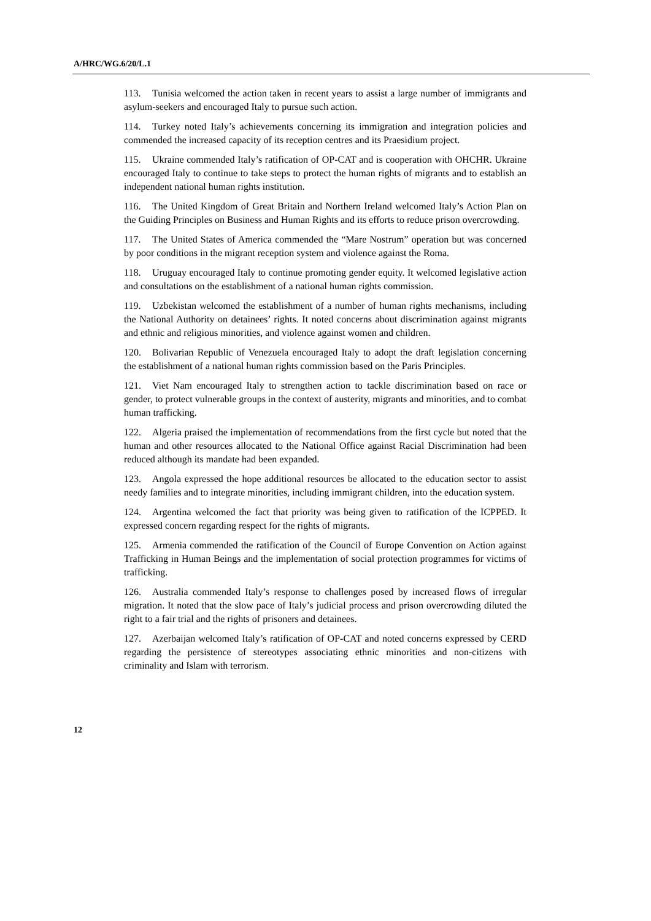A/HRC/WG.6/20/L.1
113. Tunisia welcomed the action taken in recent years to assist a large number of immigrants and asylum-seekers and encouraged Italy to pursue such action.
114. Turkey noted Italy’s achievements concerning its immigration and integration policies and commended the increased capacity of its reception centres and its Praesidium project.
115. Ukraine commended Italy’s ratification of OP-CAT and is cooperation with OHCHR. Ukraine encouraged Italy to continue to take steps to protect the human rights of migrants and to establish an independent national human rights institution.
116. The United Kingdom of Great Britain and Northern Ireland welcomed Italy’s Action Plan on the Guiding Principles on Business and Human Rights and its efforts to reduce prison overcrowding.
117. The United States of America commended the “Mare Nostrum” operation but was concerned by poor conditions in the migrant reception system and violence against the Roma.
118. Uruguay encouraged Italy to continue promoting gender equity. It welcomed legislative action and consultations on the establishment of a national human rights commission.
119. Uzbekistan welcomed the establishment of a number of human rights mechanisms, including the National Authority on detainees’ rights. It noted concerns about discrimination against migrants and ethnic and religious minorities, and violence against women and children.
120. Bolivarian Republic of Venezuela encouraged Italy to adopt the draft legislation concerning the establishment of a national human rights commission based on the Paris Principles.
121. Viet Nam encouraged Italy to strengthen action to tackle discrimination based on race or gender, to protect vulnerable groups in the context of austerity, migrants and minorities, and to combat human trafficking.
122. Algeria praised the implementation of recommendations from the first cycle but noted that the human and other resources allocated to the National Office against Racial Discrimination had been reduced although its mandate had been expanded.
123. Angola expressed the hope additional resources be allocated to the education sector to assist needy families and to integrate minorities, including immigrant children, into the education system.
124. Argentina welcomed the fact that priority was being given to ratification of the ICPPED. It expressed concern regarding respect for the rights of migrants.
125. Armenia commended the ratification of the Council of Europe Convention on Action against Trafficking in Human Beings and the implementation of social protection programmes for victims of trafficking.
126. Australia commended Italy’s response to challenges posed by increased flows of irregular migration. It noted that the slow pace of Italy’s judicial process and prison overcrowding diluted the right to a fair trial and the rights of prisoners and detainees.
127. Azerbaijan welcomed Italy’s ratification of OP-CAT and noted concerns expressed by CERD regarding the persistence of stereotypes associating ethnic minorities and non-citizens with criminality and Islam with terrorism.
12